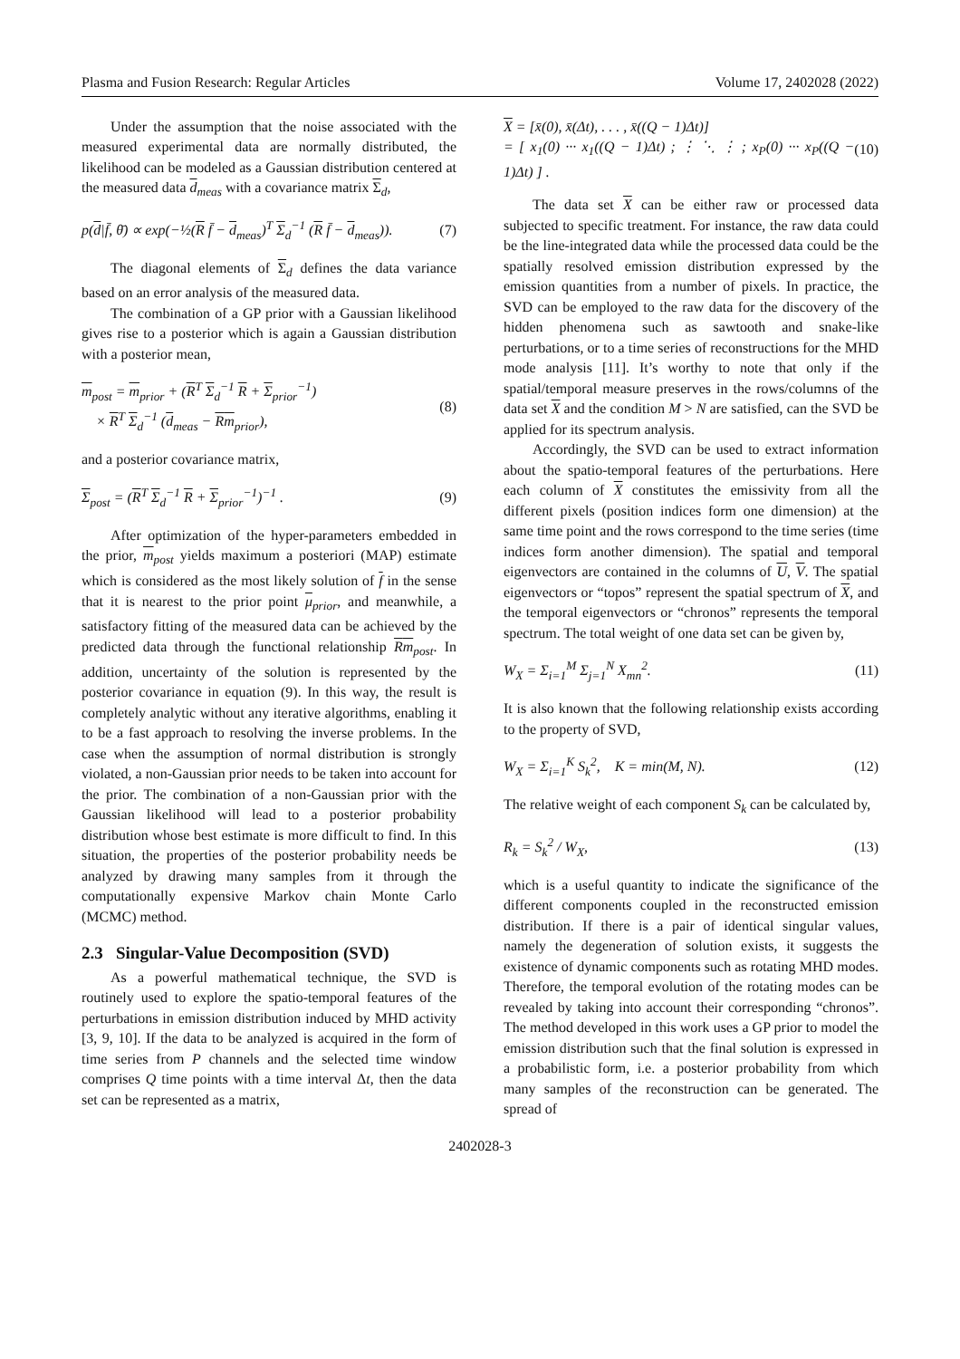Plasma and Fusion Research: Regular Articles Volume 17, 2402028 (2022)
Under the assumption that the noise associated with the measured experimental data are normally distributed, the likelihood can be modeled as a Gaussian distribution centered at the measured data d<sub>meas</sub> with a covariance matrix Σ<sub>d</sub>,
p(d|f̄, θ̄) ∝ exp(−½(R f̄ − d<sub>meas</sub>)<sup>T</sup> Σ<sub>d</sub><sup>−1</sup> (R f̄ − d<sub>meas</sub>)). (7)
The diagonal elements of Σ<sub>d</sub> defines the data variance based on an error analysis of the measured data.
The combination of a GP prior with a Gaussian likelihood gives rise to a posterior which is again a Gaussian distribution with a posterior mean,
m<sub>post</sub> = m<sub>prior</sub> + (R<sup>T</sup> Σ<sub>d</sub><sup>−1</sup> R + Σ<sub>prior</sub><sup>−1</sup>)
× R<sup>T</sup> Σ<sub>d</sub><sup>−1</sup> (d<sub>meas</sub> − Rm<sub>prior</sub>), (8)
and a posterior covariance matrix,
Σ<sub>post</sub> = (R<sup>T</sup> Σ<sub>d</sub><sup>−1</sup> R + Σ<sub>prior</sub><sup>−1</sup>)<sup>−1</sup> . (9)
After optimization of the hyper-parameters embedded in the prior, m<sub>post</sub> yields maximum a posteriori (MAP) estimate which is considered as the most likely solution of f in the sense that it is nearest to the prior point μ<sub>prior</sub>, and meanwhile, a satisfactory fitting of the measured data can be achieved by the predicted data through the functional relationship Rm<sub>post</sub>. In addition, uncertainty of the solution is represented by the posterior covariance in equation (9). In this way, the result is completely analytic without any iterative algorithms, enabling it to be a fast approach to resolving the inverse problems. In the case when the assumption of normal distribution is strongly violated, a non-Gaussian prior needs to be taken into account for the prior. The combination of a non-Gaussian prior with the Gaussian likelihood will lead to a posterior probability distribution whose best estimate is more difficult to find. In this situation, the properties of the posterior probability needs be analyzed by drawing many samples from it through the computationally expensive Markov chain Monte Carlo (MCMC) method.
2.3 Singular-Value Decomposition (SVD)
As a powerful mathematical technique, the SVD is routinely used to explore the spatio-temporal features of the perturbations in emission distribution induced by MHD activity [3, 9, 10]. If the data to be analyzed is acquired in the form of time series from P channels and the selected time window comprises Q time points with a time interval Δt, then the data set can be represented as a matrix,
X = [x̄(0), x̄(Δt), . . . , x̄((Q − 1)Δt)]
= [ x<sub>1</sub>(0) ··· x<sub>1</sub>((Q − 1)Δt) ; ⋮ ⋱ ⋮ ; x<sub>P</sub>(0) ··· x<sub>P</sub>((Q − 1)Δt) ] . (10)
The data set X can be either raw or processed data subjected to specific treatment. For instance, the raw data could be the line-integrated data while the processed data could be the spatially resolved emission distribution expressed by the emission quantities from a number of pixels. In practice, the SVD can be employed to the raw data for the discovery of the hidden phenomena such as sawtooth and snake-like perturbations, or to a time series of reconstructions for the MHD mode analysis [11]. It’s worthy to note that only if the spatial/temporal measure preserves in the rows/columns of the data set X and the condition M > N are satisfied, can the SVD be applied for its spectrum analysis.
Accordingly, the SVD can be used to extract information about the spatio-temporal features of the perturbations. Here each column of X constitutes the emissivity from all the different pixels (position indices form one dimension) at the same time point and the rows correspond to the time series (time indices form another dimension). The spatial and temporal eigenvectors are contained in the columns of U, V. The spatial eigenvectors or “topos” represent the spatial spectrum of X, and the temporal eigenvectors or “chronos” represents the temporal spectrum. The total weight of one data set can be given by,
W<sub>X</sub> = Σ<sub>i=1</sub><sup>M</sup> Σ<sub>j=1</sub><sup>N</sup> X<sub>mn</sub><sup>2</sup>. (11)
It is also known that the following relationship exists according to the property of SVD,
W<sub>X</sub> = Σ<sub>i=1</sub><sup>K</sup> S<sub>k</sub><sup>2</sup>, K = min(M, N). (12)
The relative weight of each component S<sub>k</sub> can be calculated by,
R<sub>k</sub> = S<sub>k</sub><sup>2</sup> / W<sub>X</sub>, (13)
which is a useful quantity to indicate the significance of the different components coupled in the reconstructed emission distribution. If there is a pair of identical singular values, namely the degeneration of solution exists, it suggests the existence of dynamic components such as rotating MHD modes. Therefore, the temporal evolution of the rotating modes can be revealed by taking into account their corresponding “chronos”. The method developed in this work uses a GP prior to model the emission distribution such that the final solution is expressed in a probabilistic form, i.e. a posterior probability from which many samples of the reconstruction can be generated. The spread of
2402028-3